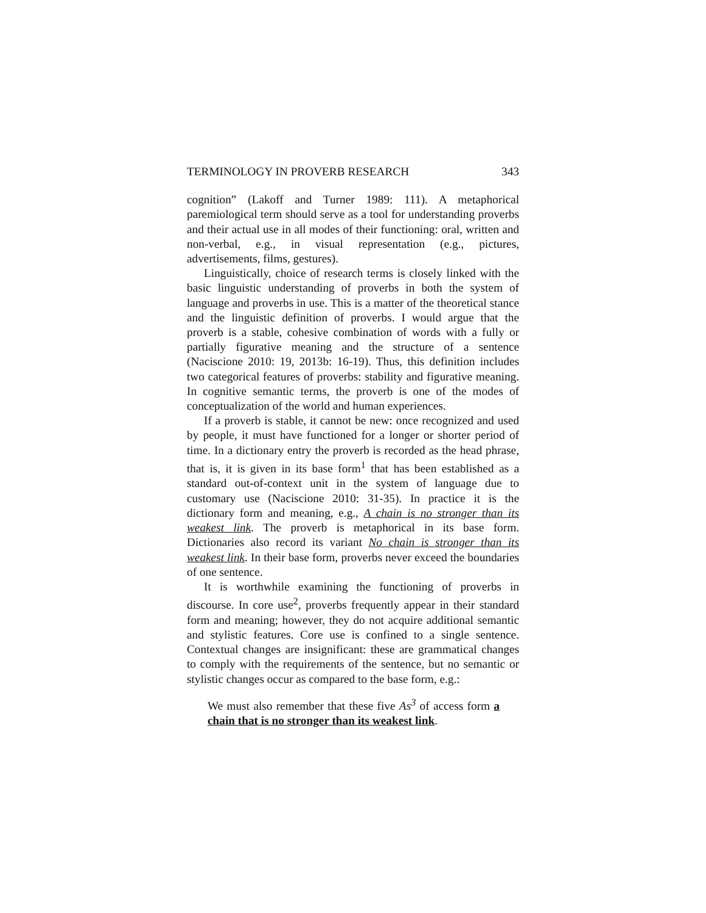TERMINOLOGY IN PROVERB RESEARCH 343
cognition” (Lakoff and Turner 1989: 111). A metaphorical paremiological term should serve as a tool for understanding proverbs and their actual use in all modes of their functioning: oral, written and non-verbal, e.g., in visual representation (e.g., pictures, advertisements, films, gestures).
Linguistically, choice of research terms is closely linked with the basic linguistic understanding of proverbs in both the system of language and proverbs in use. This is a matter of the theoretical stance and the linguistic definition of proverbs. I would argue that the proverb is a stable, cohesive combination of words with a fully or partially figurative meaning and the structure of a sentence (Naciscione 2010: 19, 2013b: 16-19). Thus, this definition includes two categorical features of proverbs: stability and figurative meaning. In cognitive semantic terms, the proverb is one of the modes of conceptualization of the world and human experiences.
If a proverb is stable, it cannot be new: once recognized and used by people, it must have functioned for a longer or shorter period of time. In a dictionary entry the proverb is recorded as the head phrase, that is, it is given in its base form<sup>1</sup> that has been established as a standard out-of-context unit in the system of language due to customary use (Naciscione 2010: 31-35). In practice it is the dictionary form and meaning, e.g., A chain is no stronger than its weakest link. The proverb is metaphorical in its base form. Dictionaries also record its variant No chain is stronger than its weakest link. In their base form, proverbs never exceed the boundaries of one sentence.
It is worthwhile examining the functioning of proverbs in discourse. In core use<sup>2</sup>, proverbs frequently appear in their standard form and meaning; however, they do not acquire additional semantic and stylistic features. Core use is confined to a single sentence. Contextual changes are insignificant: these are grammatical changes to comply with the requirements of the sentence, but no semantic or stylistic changes occur as compared to the base form, e.g.:
We must also remember that these five As<sup>3</sup> of access form a chain that is no stronger than its weakest link.